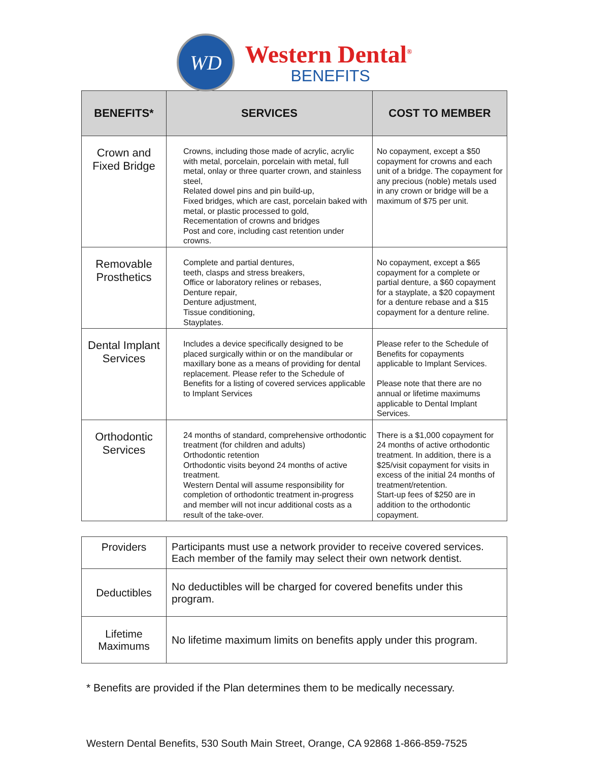WD
Western Dental<sup>®</sup>
BENEFITS
| BENEFITS* | SERVICES | COST TO MEMBER |
| --- | --- | --- |
| Crown and Fixed Bridge | Crowns, including those made of acrylic, acrylic with metal, porcelain, porcelain with metal, full metal, onlay or three quarter crown, and stainless steel, Related dowel pins and pin build-up, Fixed bridges, which are cast, porcelain baked with metal, or plastic processed to gold, Recementation of crowns and bridges Post and core, including cast retention under crowns. | No copayment, except a $50 copayment for crowns and each unit of a bridge. The copayment for any precious (noble) metals used in any crown or bridge will be a maximum of $75 per unit. |
| Removable Prosthetics | Complete and partial dentures, teeth, clasps and stress breakers, Office or laboratory relines or rebases, Denture repair, Denture adjustment, Tissue conditioning, Stayplates. | No copayment, except a $65 copayment for a complete or partial denture, a $60 copayment for a stayplate, a $20 copayment for a denture rebase and a $15 copayment for a denture reline. |
| Dental Implant Services | Includes a device specifically designed to be placed surgically within or on the mandibular or maxillary bone as a means of providing for dental replacement. Please refer to the Schedule of Benefits for a listing of covered services applicable to Implant Services | Please refer to the Schedule of Benefits for copayments applicable to Implant Services. Please note that there are no annual or lifetime maximums applicable to Dental Implant Services. |
| Orthodontic Services | 24 months of standard, comprehensive orthodontic treatment (for children and adults) Orthodontic retention Orthodontic visits beyond 24 months of active treatment. Western Dental will assume responsibility for completion of orthodontic treatment in-progress and member will not incur additional costs as a result of the take-over. | There is a $1,000 copayment for 24 months of active orthodontic treatment. In addition, there is a $25/visit copayment for visits in excess of the initial 24 months of treatment/retention. Start-up fees of $250 are in addition to the orthodontic copayment. |
| Providers | Participants must use a network provider to receive covered services. Each member of the family may select their own network dentist. |
| Deductibles | No deductibles will be charged for covered benefits under this program. |
| Lifetime Maximums | No lifetime maximum limits on benefits apply under this program. |
* Benefits are provided if the Plan determines them to be medically necessary.
Western Dental Benefits, 530 South Main Street, Orange, CA 92868 1-866-859-7525